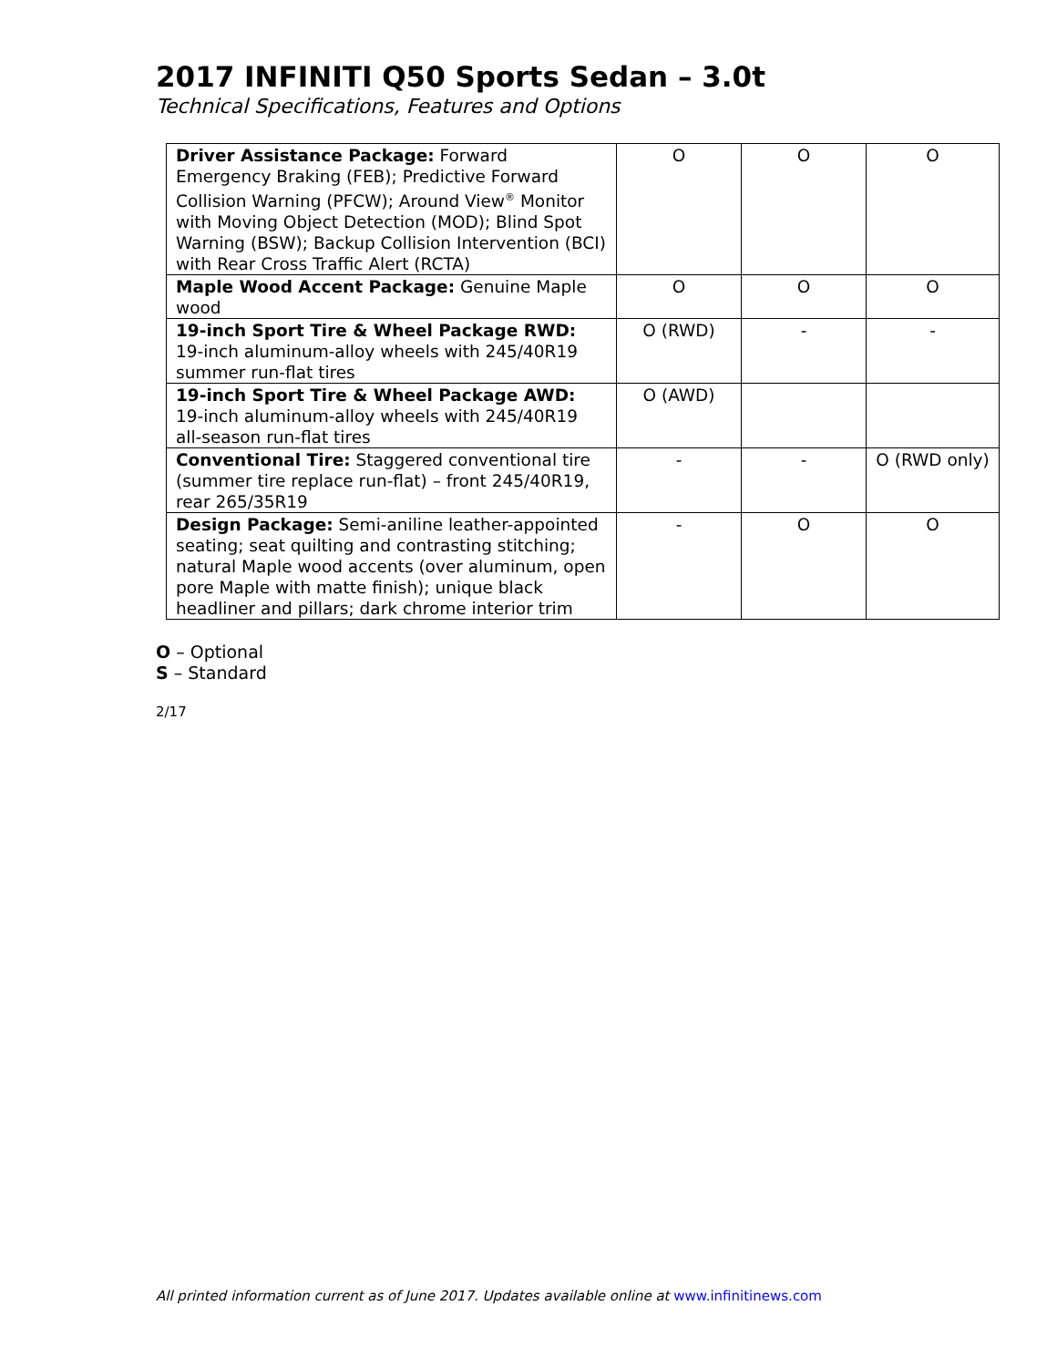2017 INFINITI Q50 Sports Sedan – 3.0t
Technical Specifications, Features and Options
| Driver Assistance Package: Forward Emergency Braking (FEB); Predictive Forward Collision Warning (PFCW); Around View<sup>®</sup> Monitor with Moving Object Detection (MOD); Blind Spot Warning (BSW); Backup Collision Intervention (BCI) with Rear Cross Traffic Alert (RCTA) | O | O | O |
| Maple Wood Accent Package: Genuine Maple wood | O | O | O |
| 19-inch Sport Tire & Wheel Package RWD: 19-inch aluminum-alloy wheels with 245/40R19 summer run-flat tires | O (RWD) | - | - |
| 19-inch Sport Tire & Wheel Package AWD: 19-inch aluminum-alloy wheels with 245/40R19 all-season run-flat tires | O (AWD) | | |
| Conventional Tire: Staggered conventional tire (summer tire replace run-flat) – front 245/40R19, rear 265/35R19 | - | - | O (RWD only) |
| Design Package: Semi-aniline leather-appointed seating; seat quilting and contrasting stitching; natural Maple wood accents (over aluminum, open pore Maple with matte finish); unique black headliner and pillars; dark chrome interior trim | - | O | O |
O – Optional
S – Standard
2/17
All printed information current as of June 2017. Updates available online at www.infinitinews.com